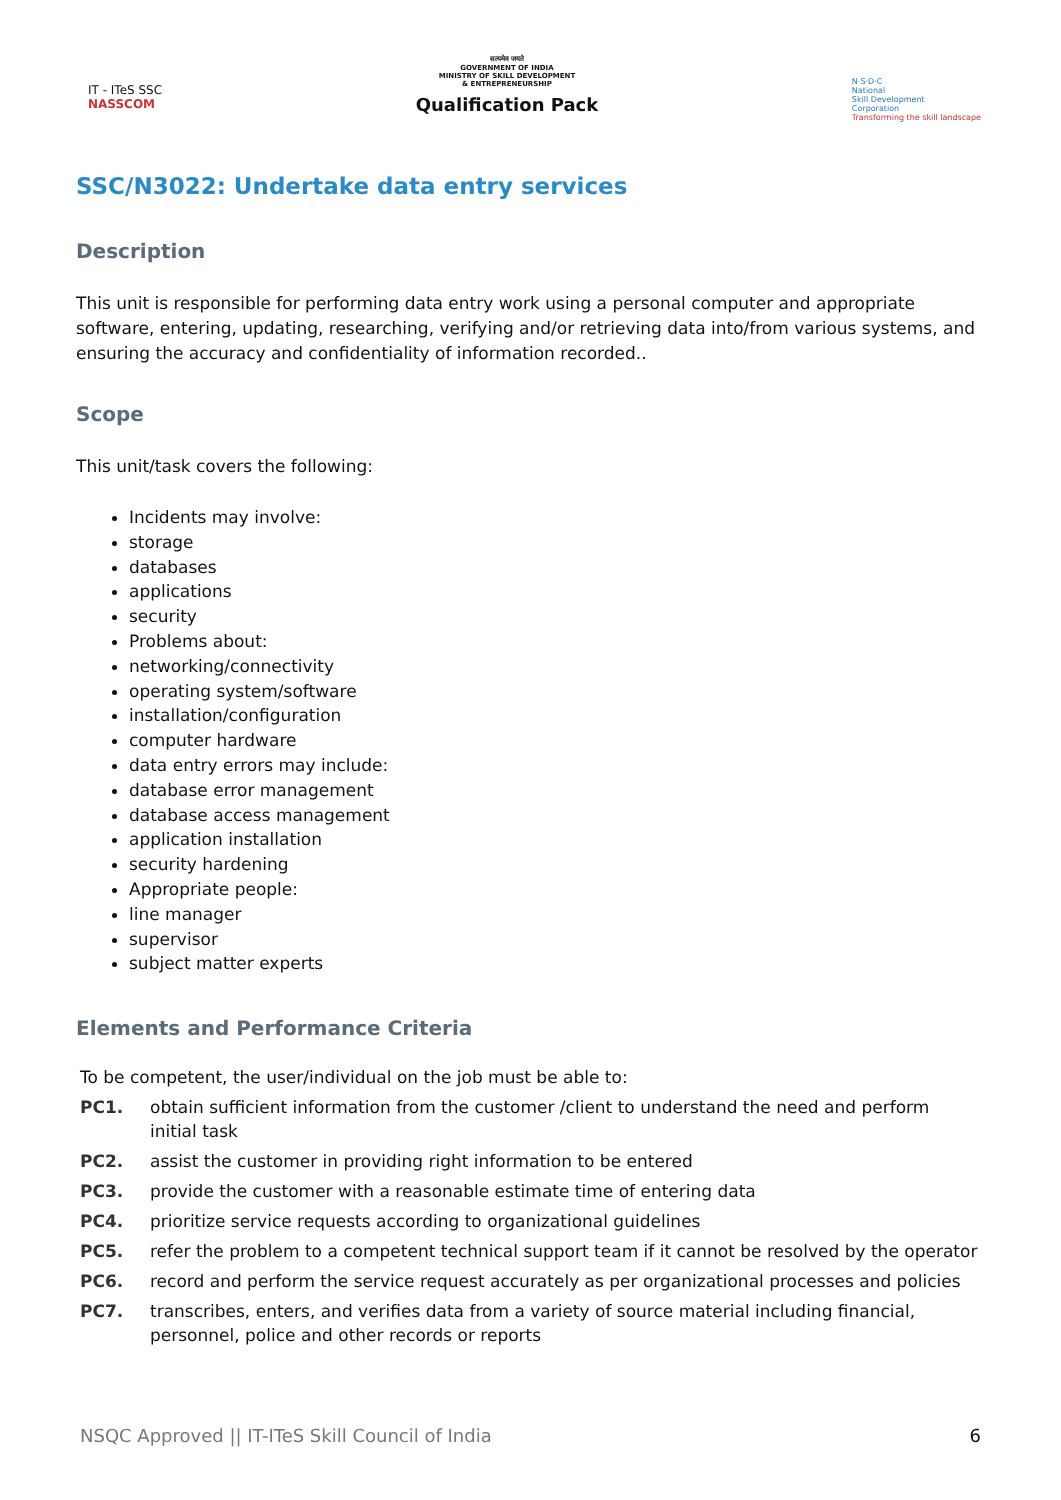IT - ITeS SSC
NASSCOM
सत्यमेव जयते
GOVERNMENT OF INDIA
MINISTRY OF SKILL DEVELOPMENT
& ENTREPRENEURSHIP
Qualification Pack
N·S·D·C
National
Skill Development
Corporation
Transforming the skill landscape
SSC/N3022: Undertake data entry services
Description
This unit is responsible for performing data entry work using a personal computer and appropriate software, entering, updating, researching, verifying and/or retrieving data into/from various systems, and ensuring the accuracy and confidentiality of information recorded..
Scope
This unit/task covers the following:
Incidents may involve:
storage
databases
applications
security
Problems about:
networking/connectivity
operating system/software
installation/configuration
computer hardware
data entry errors may include:
database error management
database access management
application installation
security hardening
Appropriate people:
line manager
supervisor
subject matter experts
Elements and Performance Criteria
| To be competent, the user/individual on the job must be able to: | |
| PC1. | obtain sufficient information from the customer /client to understand the need and perform initial task |
| PC2. | assist the customer in providing right information to be entered |
| PC3. | provide the customer with a reasonable estimate time of entering data |
| PC4. | prioritize service requests according to organizational guidelines |
| PC5. | refer the problem to a competent technical support team if it cannot be resolved by the operator |
| PC6. | record and perform the service request accurately as per organizational processes and policies |
| PC7. | transcribes, enters, and verifies data from a variety of source material including financial, personnel, police and other records or reports |
NSQC Approved || IT-ITeS Skill Council of India 6